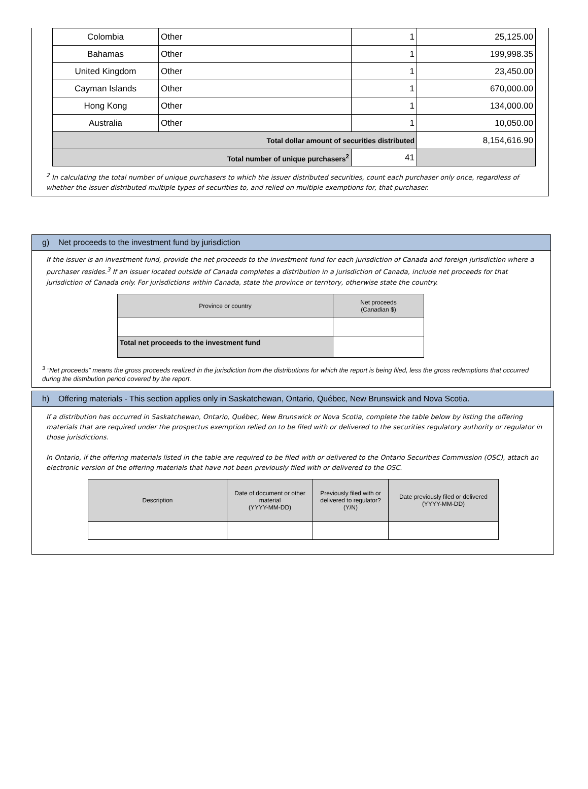| Colombia | Other | 1 | 25,125.00 |
| Bahamas | Other | 1 | 199,998.35 |
| United Kingdom | Other | 1 | 23,450.00 |
| Cayman Islands | Other | 1 | 670,000.00 |
| Hong Kong | Other | 1 | 134,000.00 |
| Australia | Other | 1 | 10,050.00 |
| Total dollar amount of securities distributed | | | 8,154,616.90 |
| Total number of unique purchasers<sup>2</sup> | | 41 | |
<sup>2</sup> In calculating the total number of unique purchasers to which the issuer distributed securities, count each purchaser only once, regardless of whether the issuer distributed multiple types of securities to, and relied on multiple exemptions for, that purchaser.
g) Net proceeds to the investment fund by jurisdiction
If the issuer is an investment fund, provide the net proceeds to the investment fund for each jurisdiction of Canada and foreign jurisdiction where a purchaser resides.<sup>3</sup> If an issuer located outside of Canada completes a distribution in a jurisdiction of Canada, include net proceeds for that jurisdiction of Canada only. For jurisdictions within Canada, state the province or territory, otherwise state the country.
| Province or country | Net proceeds (Canadian $) |
| --- | --- |
| Total net proceeds to the investment fund | |
<sup>3</sup> “Net proceeds” means the gross proceeds realized in the jurisdiction from the distributions for which the report is being filed, less the gross redemptions that occurred during the distribution period covered by the report.
h) Offering materials - This section applies only in Saskatchewan, Ontario, Québec, New Brunswick and Nova Scotia.
If a distribution has occurred in Saskatchewan, Ontario, Québec, New Brunswick or Nova Scotia, complete the table below by listing the offering materials that are required under the prospectus exemption relied on to be filed with or delivered to the securities regulatory authority or regulator in those jurisdictions.
In Ontario, if the offering materials listed in the table are required to be filed with or delivered to the Ontario Securities Commission (OSC), attach an electronic version of the offering materials that have not been previously filed with or delivered to the OSC.
| Description | Date of document or other material (YYYY-MM-DD) | Previously filed with or delivered to regulator? (Y/N) | Date previously filed or delivered (YYYY-MM-DD) |
| --- | --- | --- | --- |